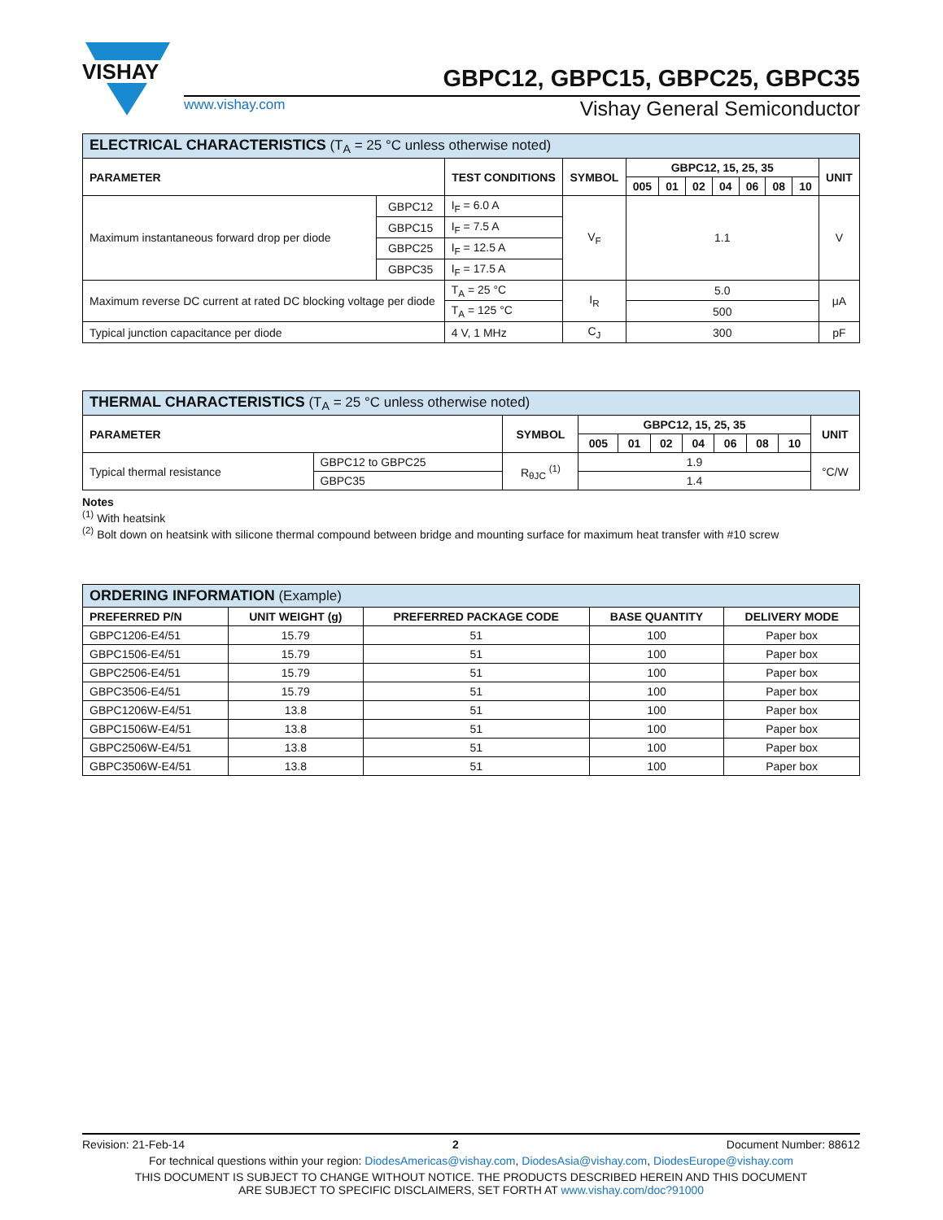VISHAY
GBPC12, GBPC15, GBPC25, GBPC35
www.vishay.com Vishay General Semiconductor
| ELECTRICAL CHARACTERISTICS (T<sub>A</sub> = 25 °C unless otherwise noted) | | | | | | | | | | | |
| --- | --- | --- | --- | --- | --- | --- | --- | --- | --- | --- | --- |
| PARAMETER | | TEST CONDITIONS | SYMBOL | GBPC12, 15, 25, 35 | | | | | | | UNIT |
| | | | | 005 | 01 | 02 | 04 | 06 | 08 | 10 | |
| Maximum instantaneous forward drop per diode | GBPC12 | I<sub>F</sub> = 6.0 A | V<sub>F</sub> | 1.1 | | | | | | | V |
| | GBPC15 | I<sub>F</sub> = 7.5 A | | | | | | | | | |
| | GBPC25 | I<sub>F</sub> = 12.5 A | | | | | | | | | |
| | GBPC35 | I<sub>F</sub> = 17.5 A | | | | | | | | | |
| Maximum reverse DC current at rated DC blocking voltage per diode | | T<sub>A</sub> = 25 °C | I<sub>R</sub> | 5.0 | | | | | | | μA |
| | | T<sub>A</sub> = 125 °C | | 500 | | | | | | | |
| Typical junction capacitance per diode | | 4 V, 1 MHz | C<sub>J</sub> | 300 | | | | | | | pF |
| THERMAL CHARACTERISTICS (T<sub>A</sub> = 25 °C unless otherwise noted) | | | | | | | | | | |
| --- | --- | --- | --- | --- | --- | --- | --- | --- | --- | --- |
| PARAMETER | | SYMBOL | GBPC12, 15, 25, 35 | | | | | | | UNIT |
| | | | 005 | 01 | 02 | 04 | 06 | 08 | 10 | |
| Typical thermal resistance | GBPC12 to GBPC25 | R<sub>θJC</sub> <sup>(1)</sup> | 1.9 | | | | | | | °C/W |
| | GBPC35 | | 1.4 | | | | | | | |
Notes
<sup>(1)</sup> With heatsink
<sup>(2)</sup> Bolt down on heatsink with silicone thermal compound between bridge and mounting surface for maximum heat transfer with #10 screw
| ORDERING INFORMATION (Example) | | | | |
| --- | --- | --- | --- | --- |
| PREFERRED P/N | UNIT WEIGHT (g) | PREFERRED PACKAGE CODE | BASE QUANTITY | DELIVERY MODE |
| GBPC1206-E4/51 | 15.79 | 51 | 100 | Paper box |
| GBPC1506-E4/51 | 15.79 | 51 | 100 | Paper box |
| GBPC2506-E4/51 | 15.79 | 51 | 100 | Paper box |
| GBPC3506-E4/51 | 15.79 | 51 | 100 | Paper box |
| GBPC1206W-E4/51 | 13.8 | 51 | 100 | Paper box |
| GBPC1506W-E4/51 | 13.8 | 51 | 100 | Paper box |
| GBPC2506W-E4/51 | 13.8 | 51 | 100 | Paper box |
| GBPC3506W-E4/51 | 13.8 | 51 | 100 | Paper box |
Revision: 21-Feb-14 2 Document Number: 88612
For technical questions within your region: DiodesAmericas@vishay.com, DiodesAsia@vishay.com, DiodesEurope@vishay.com
THIS DOCUMENT IS SUBJECT TO CHANGE WITHOUT NOTICE. THE PRODUCTS DESCRIBED HEREIN AND THIS DOCUMENT
ARE SUBJECT TO SPECIFIC DISCLAIMERS, SET FORTH AT www.vishay.com/doc?91000